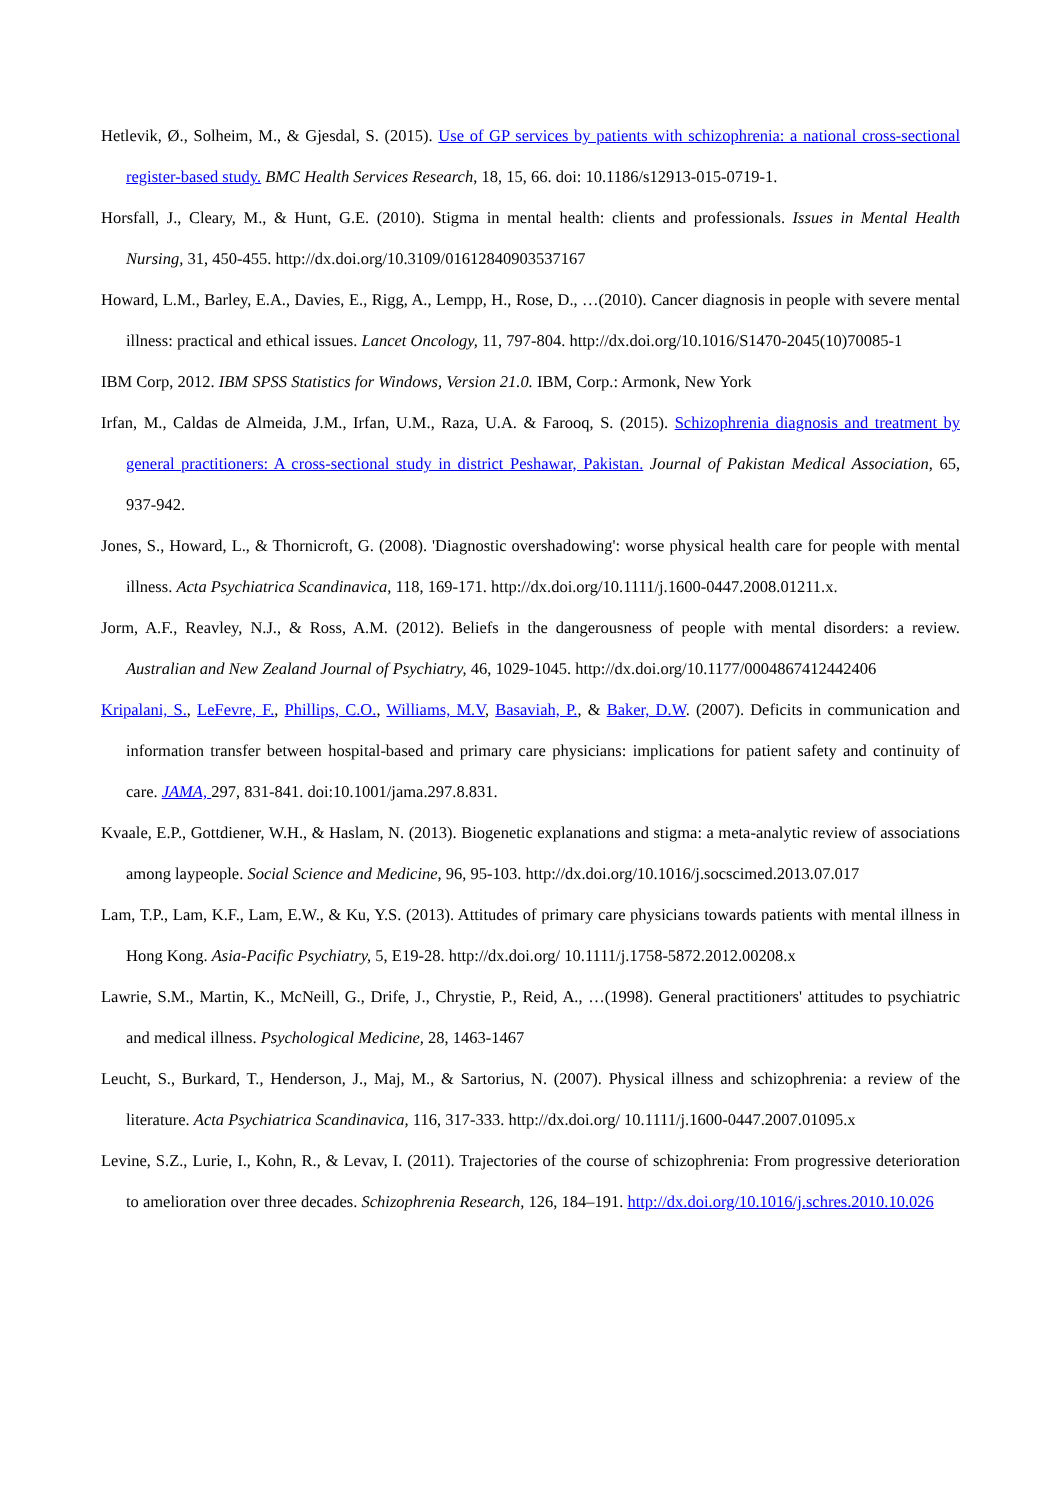Hetlevik, Ø., Solheim, M., & Gjesdal, S. (2015). Use of GP services by patients with schizophrenia: a national cross-sectional register-based study. BMC Health Services Research, 18, 15, 66. doi: 10.1186/s12913-015-0719-1.
Horsfall, J., Cleary, M., & Hunt, G.E. (2010). Stigma in mental health: clients and professionals. Issues in Mental Health Nursing, 31, 450-455. http://dx.doi.org/10.3109/01612840903537167
Howard, L.M., Barley, E.A., Davies, E., Rigg, A., Lempp, H., Rose, D., …(2010). Cancer diagnosis in people with severe mental illness: practical and ethical issues. Lancet Oncology, 11, 797-804. http://dx.doi.org/10.1016/S1470-2045(10)70085-1
IBM Corp, 2012. IBM SPSS Statistics for Windows, Version 21.0. IBM, Corp.: Armonk, New York
Irfan, M., Caldas de Almeida, J.M., Irfan, U.M., Raza, U.A. & Farooq, S. (2015). Schizophrenia diagnosis and treatment by general practitioners: A cross-sectional study in district Peshawar, Pakistan. Journal of Pakistan Medical Association, 65, 937-942.
Jones, S., Howard, L., & Thornicroft, G. (2008). 'Diagnostic overshadowing': worse physical health care for people with mental illness. Acta Psychiatrica Scandinavica, 118, 169-171. http://dx.doi.org/10.1111/j.1600-0447.2008.01211.x.
Jorm, A.F., Reavley, N.J., & Ross, A.M. (2012). Beliefs in the dangerousness of people with mental disorders: a review. Australian and New Zealand Journal of Psychiatry, 46, 1029-1045. http://dx.doi.org/10.1177/0004867412442406
Kripalani, S., LeFevre, F., Phillips, C.O., Williams, M.V, Basaviah, P., & Baker, D.W. (2007). Deficits in communication and information transfer between hospital-based and primary care physicians: implications for patient safety and continuity of care. JAMA, 297, 831-841. doi:10.1001/jama.297.8.831.
Kvaale, E.P., Gottdiener, W.H., & Haslam, N. (2013). Biogenetic explanations and stigma: a meta-analytic review of associations among laypeople. Social Science and Medicine, 96, 95-103. http://dx.doi.org/10.1016/j.socscimed.2013.07.017
Lam, T.P., Lam, K.F., Lam, E.W., & Ku, Y.S. (2013). Attitudes of primary care physicians towards patients with mental illness in Hong Kong. Asia-Pacific Psychiatry, 5, E19-28. http://dx.doi.org/ 10.1111/j.1758-5872.2012.00208.x
Lawrie, S.M., Martin, K., McNeill, G., Drife, J., Chrystie, P., Reid, A., …(1998). General practitioners' attitudes to psychiatric and medical illness. Psychological Medicine, 28, 1463-1467
Leucht, S., Burkard, T., Henderson, J., Maj, M., & Sartorius, N. (2007). Physical illness and schizophrenia: a review of the literature. Acta Psychiatrica Scandinavica, 116, 317-333. http://dx.doi.org/ 10.1111/j.1600-0447.2007.01095.x
Levine, S.Z., Lurie, I., Kohn, R., & Levav, I. (2011). Trajectories of the course of schizophrenia: From progressive deterioration to amelioration over three decades. Schizophrenia Research, 126, 184–191. http://dx.doi.org/10.1016/j.schres.2010.10.026